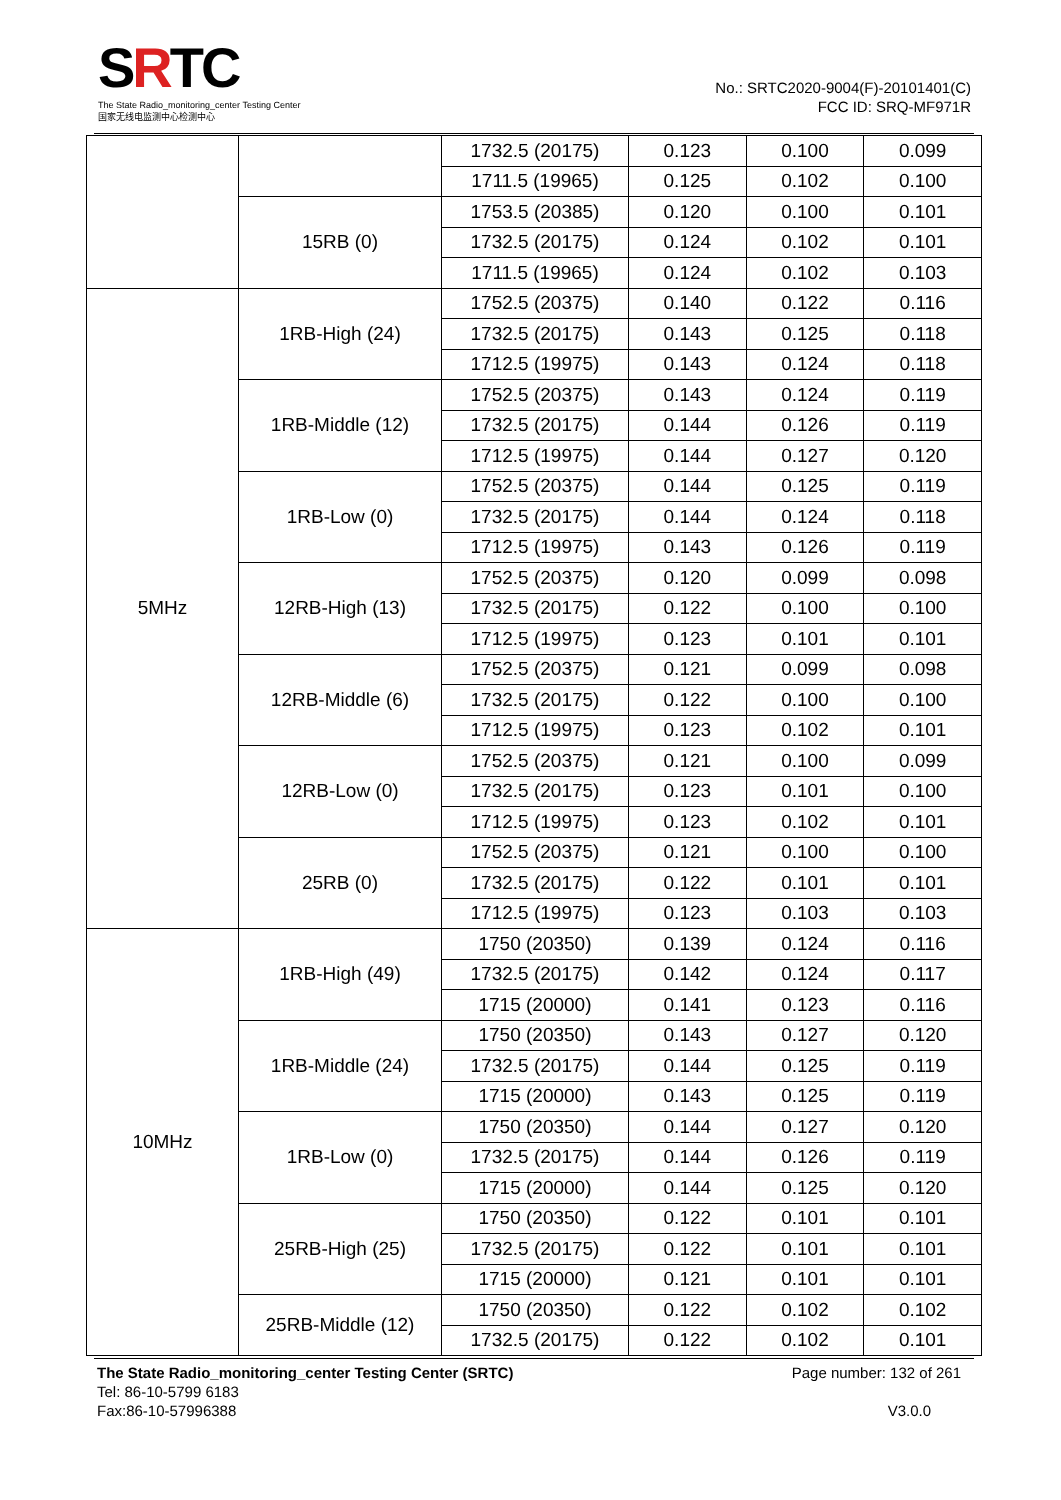SRTC
The State Radio_monitoring_center Testing Center
国家无线电监测中心检测中心
No.: SRTC2020-9004(F)-20101401(C)
FCC ID: SRQ-MF971R
| | | 1732.5 (20175) | 0.123 | 0.100 | 0.099 |
| | | 1711.5 (19965) | 0.125 | 0.102 | 0.100 |
| | 15RB (0) | 1753.5 (20385) | 0.120 | 0.100 | 0.101 |
| | | 1732.5 (20175) | 0.124 | 0.102 | 0.101 |
| | | 1711.5 (19965) | 0.124 | 0.102 | 0.103 |
| 5MHz | 1RB-High (24) | 1752.5 (20375) | 0.140 | 0.122 | 0.116 |
| | | 1732.5 (20175) | 0.143 | 0.125 | 0.118 |
| | | 1712.5 (19975) | 0.143 | 0.124 | 0.118 |
| | 1RB-Middle (12) | 1752.5 (20375) | 0.143 | 0.124 | 0.119 |
| | | 1732.5 (20175) | 0.144 | 0.126 | 0.119 |
| | | 1712.5 (19975) | 0.144 | 0.127 | 0.120 |
| | 1RB-Low (0) | 1752.5 (20375) | 0.144 | 0.125 | 0.119 |
| | | 1732.5 (20175) | 0.144 | 0.124 | 0.118 |
| | | 1712.5 (19975) | 0.143 | 0.126 | 0.119 |
| | 12RB-High (13) | 1752.5 (20375) | 0.120 | 0.099 | 0.098 |
| | | 1732.5 (20175) | 0.122 | 0.100 | 0.100 |
| | | 1712.5 (19975) | 0.123 | 0.101 | 0.101 |
| | 12RB-Middle (6) | 1752.5 (20375) | 0.121 | 0.099 | 0.098 |
| | | 1732.5 (20175) | 0.122 | 0.100 | 0.100 |
| | | 1712.5 (19975) | 0.123 | 0.102 | 0.101 |
| | 12RB-Low (0) | 1752.5 (20375) | 0.121 | 0.100 | 0.099 |
| | | 1732.5 (20175) | 0.123 | 0.101 | 0.100 |
| | | 1712.5 (19975) | 0.123 | 0.102 | 0.101 |
| | 25RB (0) | 1752.5 (20375) | 0.121 | 0.100 | 0.100 |
| | | 1732.5 (20175) | 0.122 | 0.101 | 0.101 |
| | | 1712.5 (19975) | 0.123 | 0.103 | 0.103 |
| 10MHz | 1RB-High (49) | 1750 (20350) | 0.139 | 0.124 | 0.116 |
| | | 1732.5 (20175) | 0.142 | 0.124 | 0.117 |
| | | 1715 (20000) | 0.141 | 0.123 | 0.116 |
| | 1RB-Middle (24) | 1750 (20350) | 0.143 | 0.127 | 0.120 |
| | | 1732.5 (20175) | 0.144 | 0.125 | 0.119 |
| | | 1715 (20000) | 0.143 | 0.125 | 0.119 |
| | 1RB-Low (0) | 1750 (20350) | 0.144 | 0.127 | 0.120 |
| | | 1732.5 (20175) | 0.144 | 0.126 | 0.119 |
| | | 1715 (20000) | 0.144 | 0.125 | 0.120 |
| | 25RB-High (25) | 1750 (20350) | 0.122 | 0.101 | 0.101 |
| | | 1732.5 (20175) | 0.122 | 0.101 | 0.101 |
| | | 1715 (20000) | 0.121 | 0.101 | 0.101 |
| | 25RB-Middle (12) | 1750 (20350) | 0.122 | 0.102 | 0.102 |
| | | 1732.5 (20175) | 0.122 | 0.102 | 0.101 |
The State Radio_monitoring_center Testing Center (SRTC)
Tel: 86-10-5799 6183
Fax:86-10-57996388
Page number: 132 of 261
V3.0.0